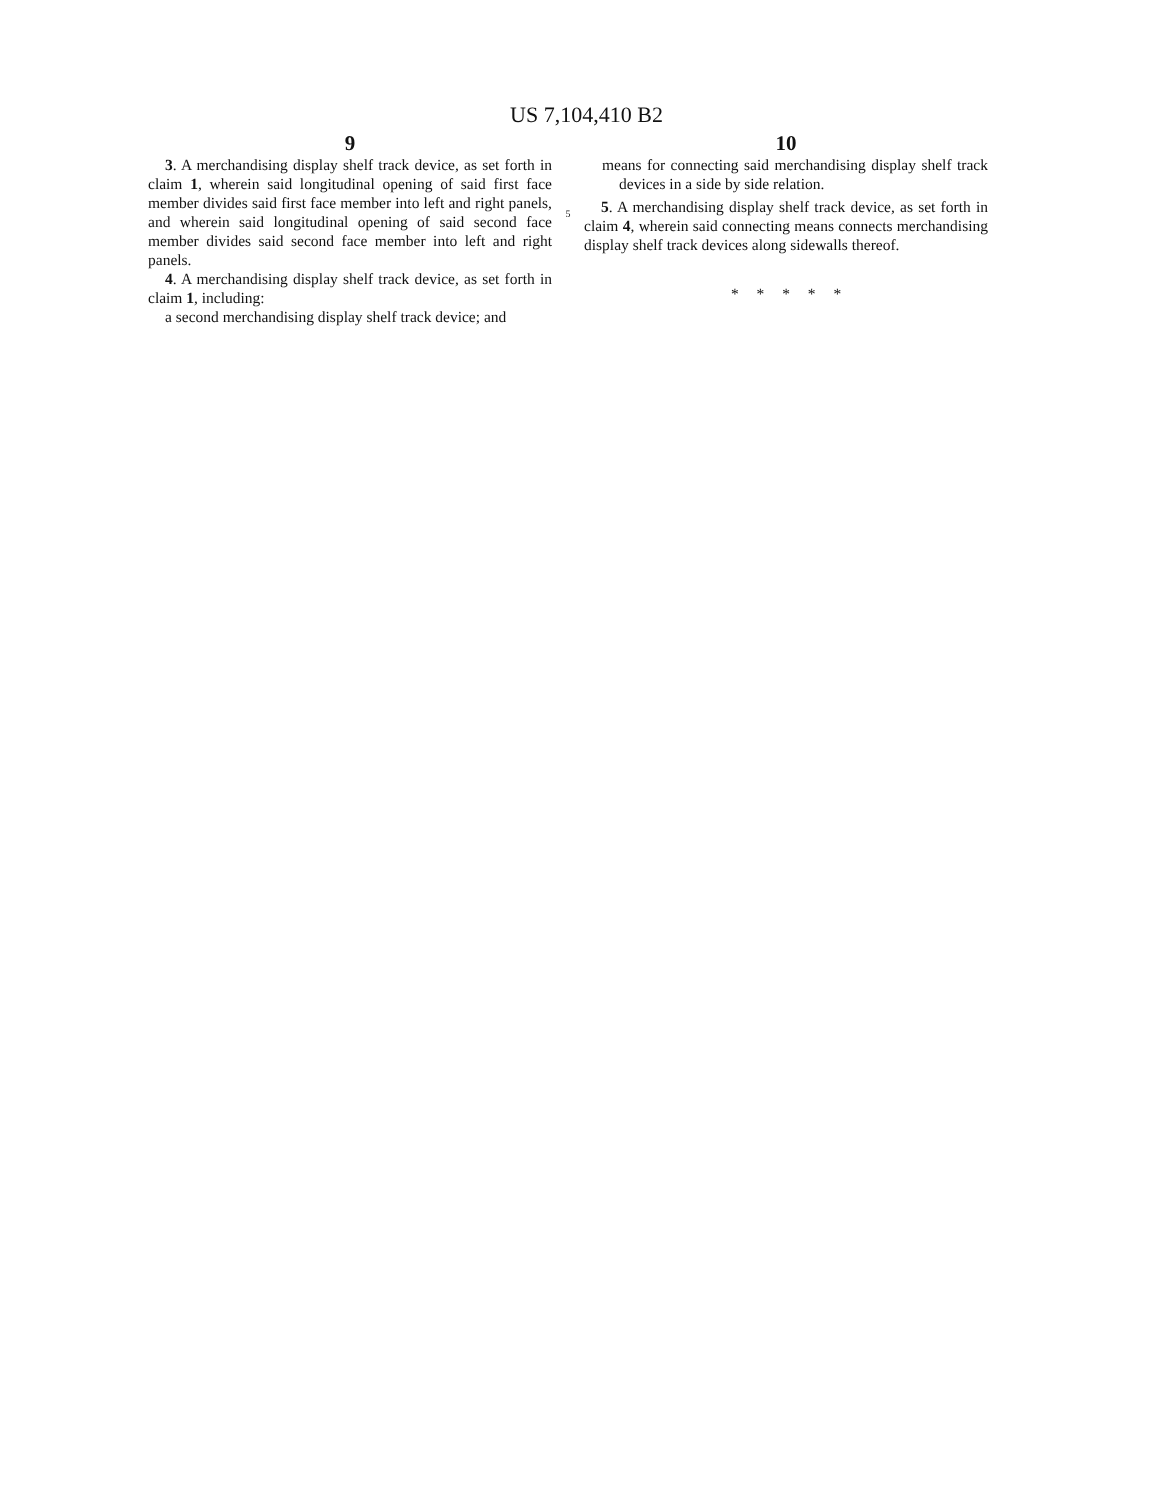US 7,104,410 B2
9
3. A merchandising display shelf track device, as set forth in claim 1, wherein said longitudinal opening of said first face member divides said first face member into left and right panels, and wherein said longitudinal opening of said second face member divides said second face member into left and right panels.
4. A merchandising display shelf track device, as set forth in claim 1, including:
a second merchandising display shelf track device; and
5
10
means for connecting said merchandising display shelf track devices in a side by side relation.
5. A merchandising display shelf track device, as set forth in claim 4, wherein said connecting means connects merchandising display shelf track devices along sidewalls thereof.
* * * * *